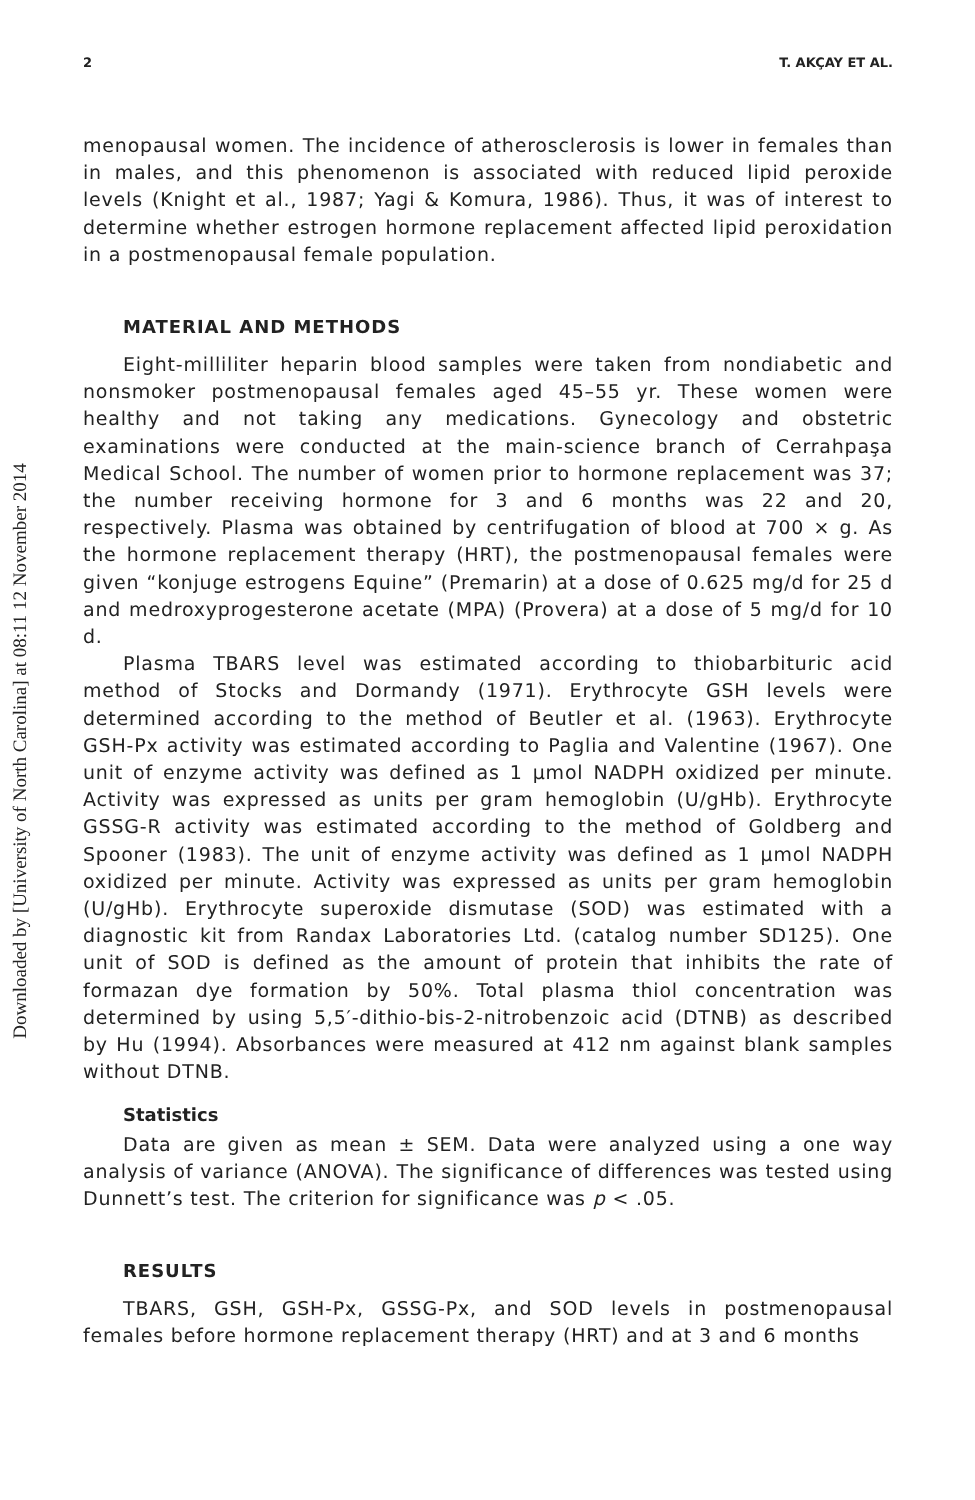Downloaded by [University of North Carolina] at 08:11 12 November 2014
2 T. AKÇAY ET AL.
menopausal women. The incidence of atherosclerosis is lower in females than in males, and this phenomenon is associated with reduced lipid peroxide levels (Knight et al., 1987; Yagi & Komura, 1986). Thus, it was of interest to determine whether estrogen hormone replacement affected lipid peroxidation in a postmenopausal female population.
MATERIAL AND METHODS
Eight-milliliter heparin blood samples were taken from nondiabetic and nonsmoker postmenopausal females aged 45–55 yr. These women were healthy and not taking any medications. Gynecology and obstetric examinations were conducted at the main-science branch of Cerrahpaşa Medical School. The number of women prior to hormone replacement was 37; the number receiving hormone for 3 and 6 months was 22 and 20, respectively. Plasma was obtained by centrifugation of blood at 700 × g. As the hormone replacement therapy (HRT), the postmenopausal females were given “konjuge estrogens Equine” (Premarin) at a dose of 0.625 mg/d for 25 d and medroxyprogesterone acetate (MPA) (Provera) at a dose of 5 mg/d for 10 d.
Plasma TBARS level was estimated according to thiobarbituric acid method of Stocks and Dormandy (1971). Erythrocyte GSH levels were determined according to the method of Beutler et al. (1963). Erythrocyte GSH-Px activity was estimated according to Paglia and Valentine (1967). One unit of enzyme activity was defined as 1 μmol NADPH oxidized per minute. Activity was expressed as units per gram hemoglobin (U/gHb). Erythrocyte GSSG-R activity was estimated according to the method of Goldberg and Spooner (1983). The unit of enzyme activity was defined as 1 μmol NADPH oxidized per minute. Activity was expressed as units per gram hemoglobin (U/gHb). Erythrocyte superoxide dismutase (SOD) was estimated with a diagnostic kit from Randax Laboratories Ltd. (catalog number SD125). One unit of SOD is defined as the amount of protein that inhibits the rate of formazan dye formation by 50%. Total plasma thiol concentration was determined by using 5,5′-dithio-bis-2-nitrobenzoic acid (DTNB) as described by Hu (1994). Absorbances were measured at 412 nm against blank samples without DTNB.
Statistics
Data are given as mean ± SEM. Data were analyzed using a one way analysis of variance (ANOVA). The significance of differences was tested using Dunnett’s test. The criterion for significance was p < .05.
RESULTS
TBARS, GSH, GSH-Px, GSSG-Px, and SOD levels in postmenopausal females before hormone replacement therapy (HRT) and at 3 and 6 months